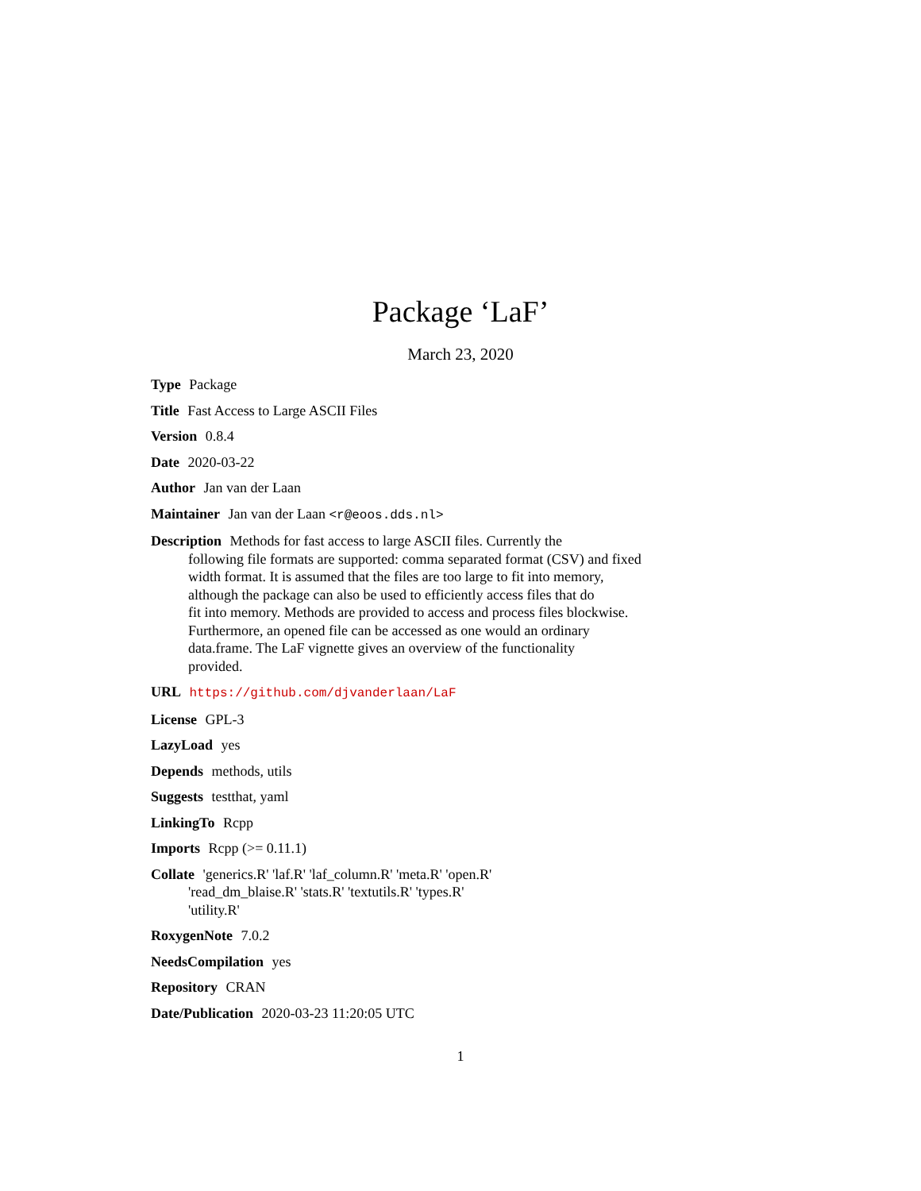Package ‘LaF’
March 23, 2020
Type Package
Title Fast Access to Large ASCII Files
Version 0.8.4
Date 2020-03-22
Author Jan van der Laan
Maintainer Jan van der Laan <r@eoos.dds.nl>
Description Methods for fast access to large ASCII files. Currently the
following file formats are supported: comma separated format (CSV) and fixed
width format. It is assumed that the files are too large to fit into memory,
although the package can also be used to efficiently access files that do
fit into memory. Methods are provided to access and process files blockwise.
Furthermore, an opened file can be accessed as one would an ordinary
data.frame. The LaF vignette gives an overview of the functionality
provided.
URL https://github.com/djvanderlaan/LaF
License GPL-3
LazyLoad yes
Depends methods, utils
Suggests testthat, yaml
LinkingTo Rcpp
Imports Rcpp (>= 0.11.1)
Collate 'generics.R' 'laf.R' 'laf_column.R' 'meta.R' 'open.R'
'read_dm_blaise.R' 'stats.R' 'textutils.R' 'types.R'
'utility.R'
RoxygenNote 7.0.2
NeedsCompilation yes
Repository CRAN
Date/Publication 2020-03-23 11:20:05 UTC
1